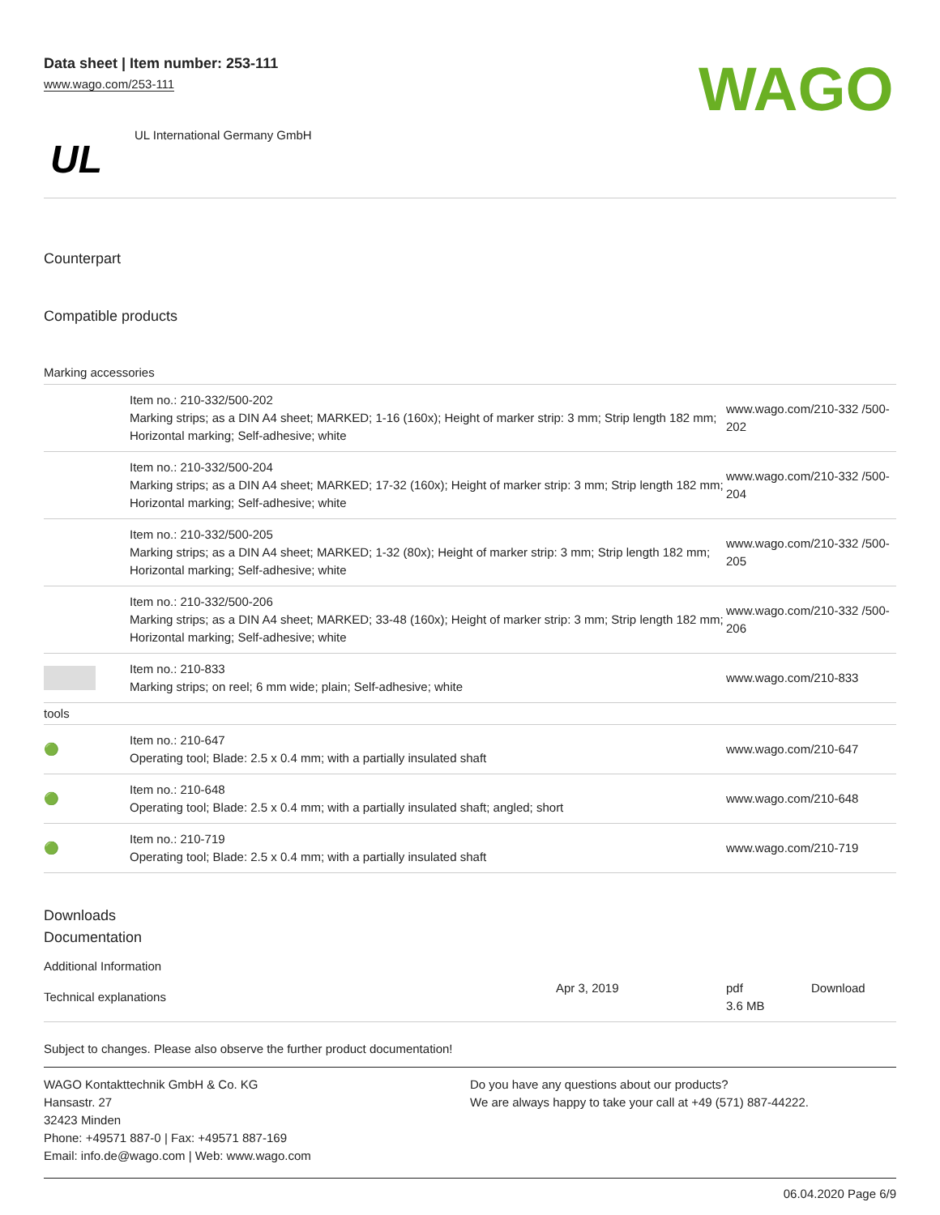Data sheet | Item number: 253-111
www.wago.com/253-111
WAGO
UL
UL International Germany GmbH
Counterpart
Compatible products
Marking accessories
| | Item no.: 210-332/500-202 Marking strips; as a DIN A4 sheet; MARKED; 1-16 (160x); Height of marker strip: 3 mm; Strip length 182 mm; Horizontal marking; Self-adhesive; white | www.wago.com/210-332 /500-202 |
| | Item no.: 210-332/500-204 Marking strips; as a DIN A4 sheet; MARKED; 17-32 (160x); Height of marker strip: 3 mm; Strip length 182 mm; Horizontal marking; Self-adhesive; white | www.wago.com/210-332 /500-204 |
| | Item no.: 210-332/500-205 Marking strips; as a DIN A4 sheet; MARKED; 1-32 (80x); Height of marker strip: 3 mm; Strip length 182 mm; Horizontal marking; Self-adhesive; white | www.wago.com/210-332 /500-205 |
| | Item no.: 210-332/500-206 Marking strips; as a DIN A4 sheet; MARKED; 33-48 (160x); Height of marker strip: 3 mm; Strip length 182 mm; Horizontal marking; Self-adhesive; white | www.wago.com/210-332 /500-206 |
| | Item no.: 210-833 Marking strips; on reel; 6 mm wide; plain; Self-adhesive; white | www.wago.com/210-833 |
| tools | | |
| 🟢 | Item no.: 210-647 Operating tool; Blade: 2.5 x 0.4 mm; with a partially insulated shaft | www.wago.com/210-647 |
| 🟢 | Item no.: 210-648 Operating tool; Blade: 2.5 x 0.4 mm; with a partially insulated shaft; angled; short | www.wago.com/210-648 |
| 🟢 | Item no.: 210-719 Operating tool; Blade: 2.5 x 0.4 mm; with a partially insulated shaft | www.wago.com/210-719 |
Downloads
Documentation
Additional Information
| Technical explanations | Apr 3, 2019 | pdf 3.6 MB | Download |
Subject to changes. Please also observe the further product documentation!
WAGO Kontakttechnik GmbH & Co. KG
Hansastr. 27
32423 Minden
Phone: +49571 887-0 | Fax: +49571 887-169
Email: info.de@wago.com | Web: www.wago.com
Do you have any questions about our products?
We are always happy to take your call at +49 (571) 887-44222.
06.04.2020 Page 6/9